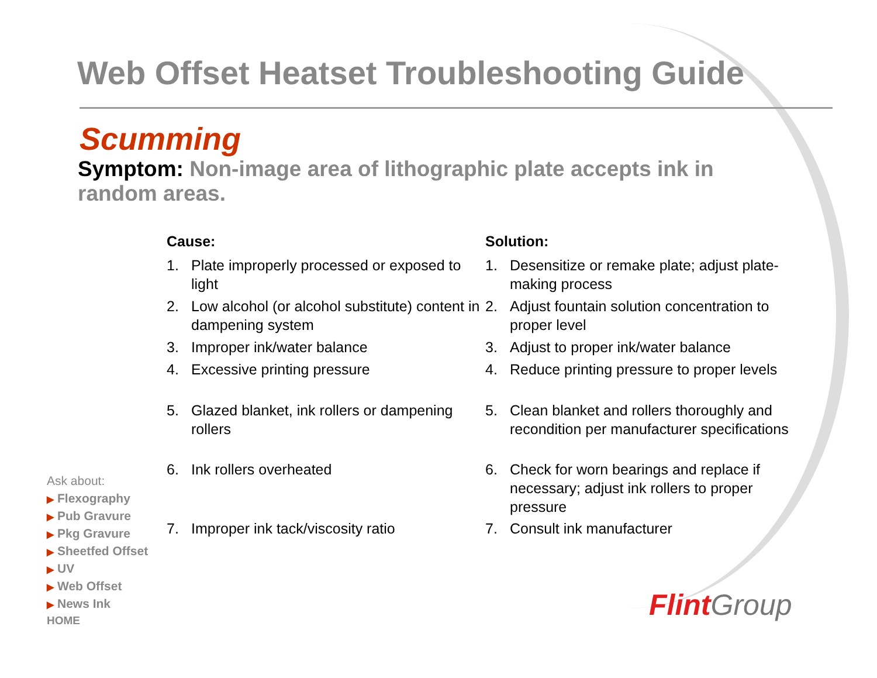Web Offset Heatset Troubleshooting Guide
Scumming
Symptom: Non-image area of lithographic plate accepts ink in random areas.
Cause:
1. Plate improperly processed or exposed to light
2. Low alcohol (or alcohol substitute) content in dampening system
3. Improper ink/water balance
4. Excessive printing pressure
5. Glazed blanket, ink rollers or dampening rollers
6. Ink rollers overheated
7. Improper ink tack/viscosity ratio
Solution:
1. Desensitize or remake plate; adjust plate-making process
2. Adjust fountain solution concentration to proper level
3. Adjust to proper ink/water balance
4. Reduce printing pressure to proper levels
5. Clean blanket and rollers thoroughly and recondition per manufacturer specifications
6. Check for worn bearings and replace if necessary; adjust ink rollers to proper pressure
7. Consult ink manufacturer
Ask about:
▶ Flexography
▶ Pub Gravure
▶ Pkg Gravure
▶ Sheetfed Offset
▶ UV
▶ Web Offset
▶ News Ink
HOME
Flint Group